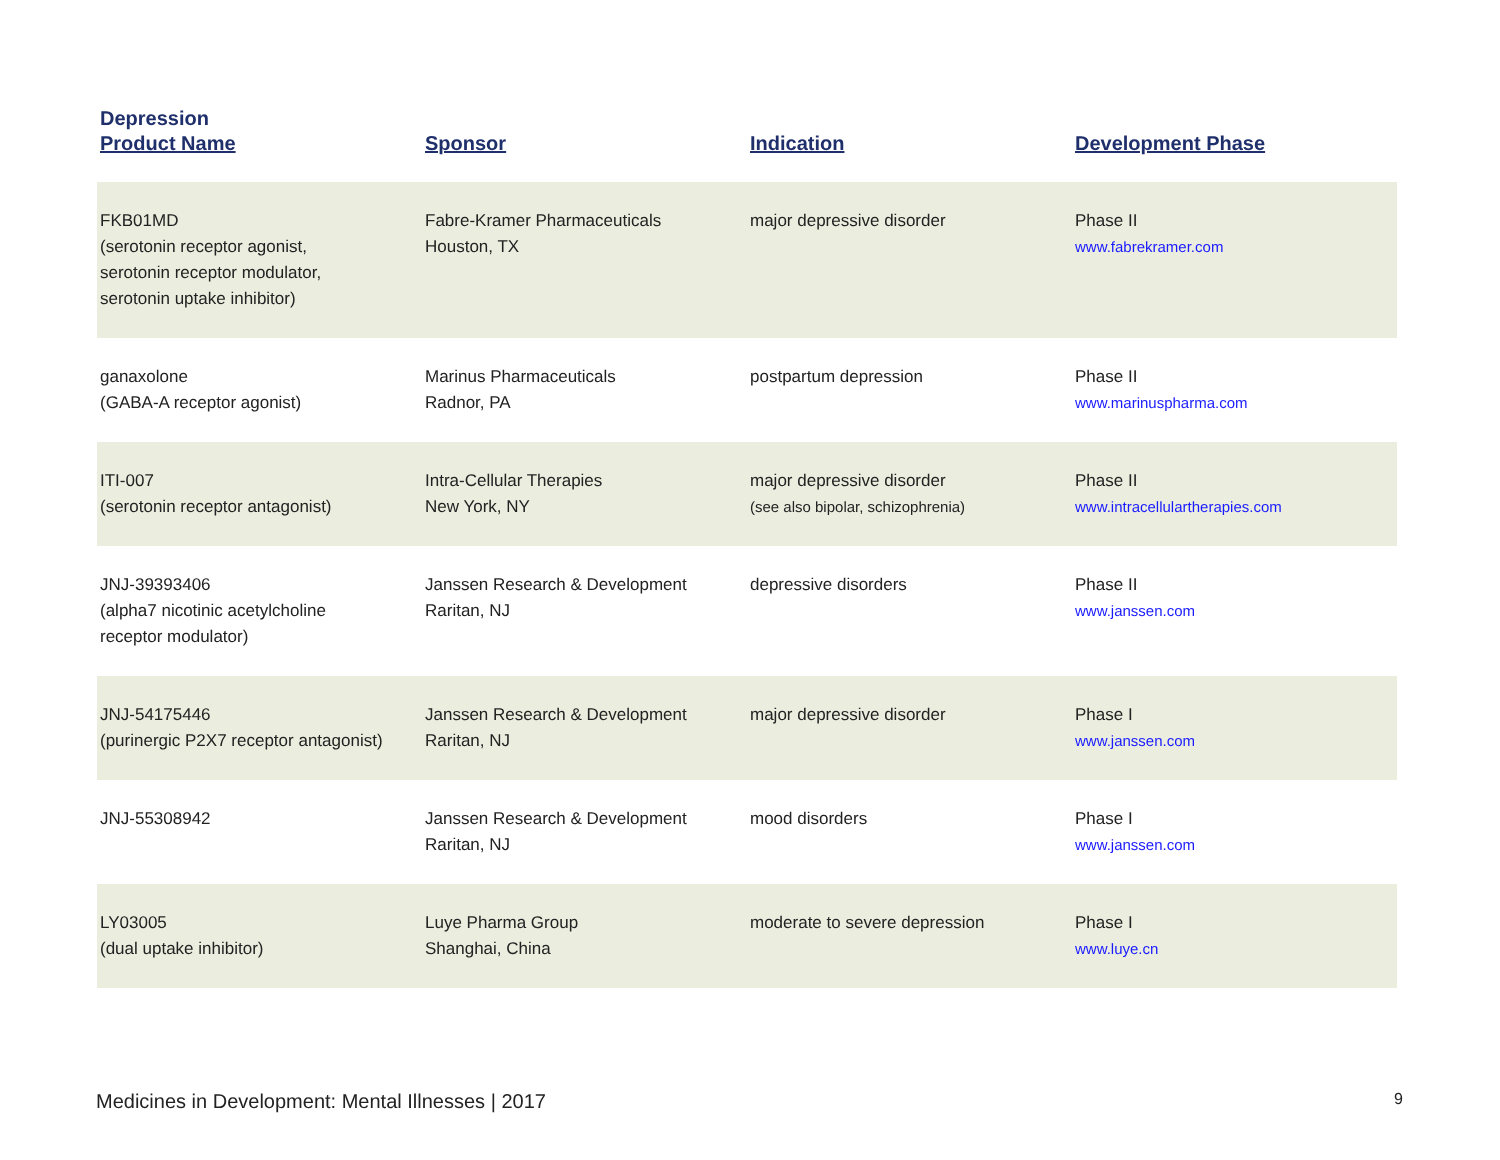Depression
| Product Name | Sponsor | Indication | Development Phase |
| --- | --- | --- | --- |
| FKB01MD (serotonin receptor agonist, serotonin receptor modulator, serotonin uptake inhibitor) | Fabre-Kramer Pharmaceuticals Houston, TX | major depressive disorder | Phase II www.fabrekramer.com |
| ganaxolone (GABA-A receptor agonist) | Marinus Pharmaceuticals Radnor, PA | postpartum depression | Phase II www.marinuspharma.com |
| ITI-007 (serotonin receptor antagonist) | Intra-Cellular Therapies New York, NY | major depressive disorder (see also bipolar, schizophrenia) | Phase II www.intracellulartherapies.com |
| JNJ-39393406 (alpha7 nicotinic acetylcholine receptor modulator) | Janssen Research & Development Raritan, NJ | depressive disorders | Phase II www.janssen.com |
| JNJ-54175446 (purinergic P2X7 receptor antagonist) | Janssen Research & Development Raritan, NJ | major depressive disorder | Phase I www.janssen.com |
| JNJ-55308942 | Janssen Research & Development Raritan, NJ | mood disorders | Phase I www.janssen.com |
| LY03005 (dual uptake inhibitor) | Luye Pharma Group Shanghai, China | moderate to severe depression | Phase I www.luye.cn |
Medicines in Development: Mental Illnesses | 2017 9